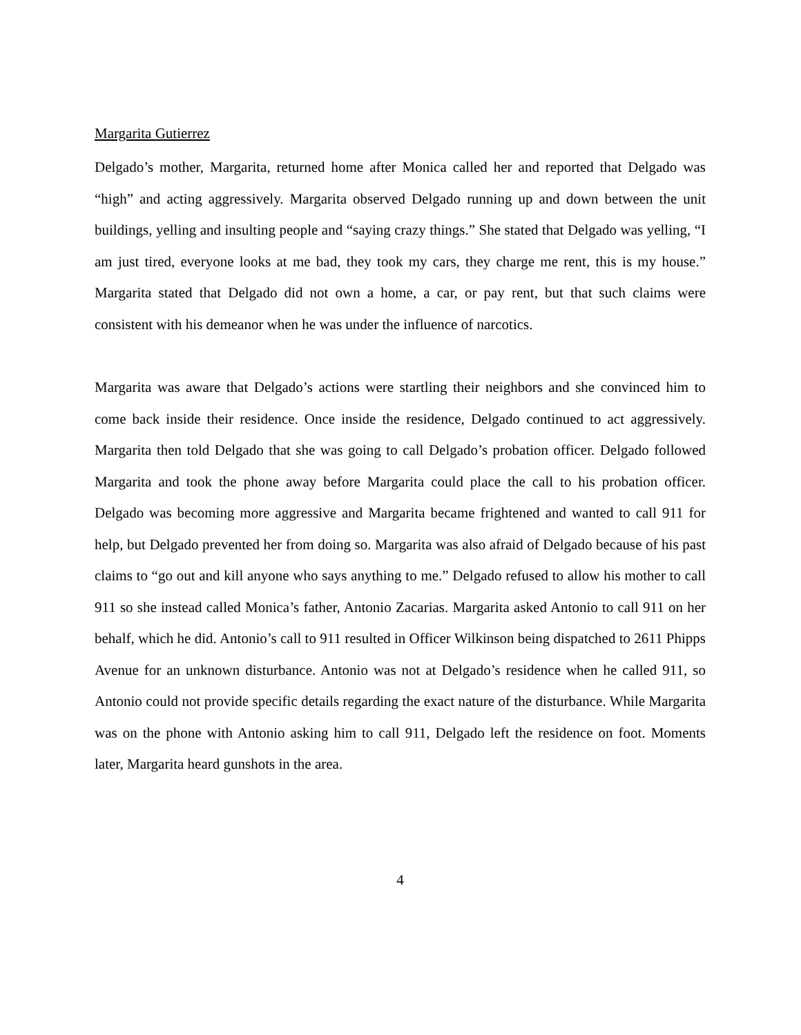Margarita Gutierrez
Delgado’s mother, Margarita, returned home after Monica called her and reported that Delgado was “high” and acting aggressively. Margarita observed Delgado running up and down between the unit buildings, yelling and insulting people and “saying crazy things.” She stated that Delgado was yelling, “I am just tired, everyone looks at me bad, they took my cars, they charge me rent, this is my house.” Margarita stated that Delgado did not own a home, a car, or pay rent, but that such claims were consistent with his demeanor when he was under the influence of narcotics.
Margarita was aware that Delgado’s actions were startling their neighbors and she convinced him to come back inside their residence. Once inside the residence, Delgado continued to act aggressively. Margarita then told Delgado that she was going to call Delgado’s probation officer. Delgado followed Margarita and took the phone away before Margarita could place the call to his probation officer. Delgado was becoming more aggressive and Margarita became frightened and wanted to call 911 for help, but Delgado prevented her from doing so. Margarita was also afraid of Delgado because of his past claims to “go out and kill anyone who says anything to me.” Delgado refused to allow his mother to call 911 so she instead called Monica’s father, Antonio Zacarias. Margarita asked Antonio to call 911 on her behalf, which he did. Antonio’s call to 911 resulted in Officer Wilkinson being dispatched to 2611 Phipps Avenue for an unknown disturbance. Antonio was not at Delgado’s residence when he called 911, so Antonio could not provide specific details regarding the exact nature of the disturbance. While Margarita was on the phone with Antonio asking him to call 911, Delgado left the residence on foot. Moments later, Margarita heard gunshots in the area.
4